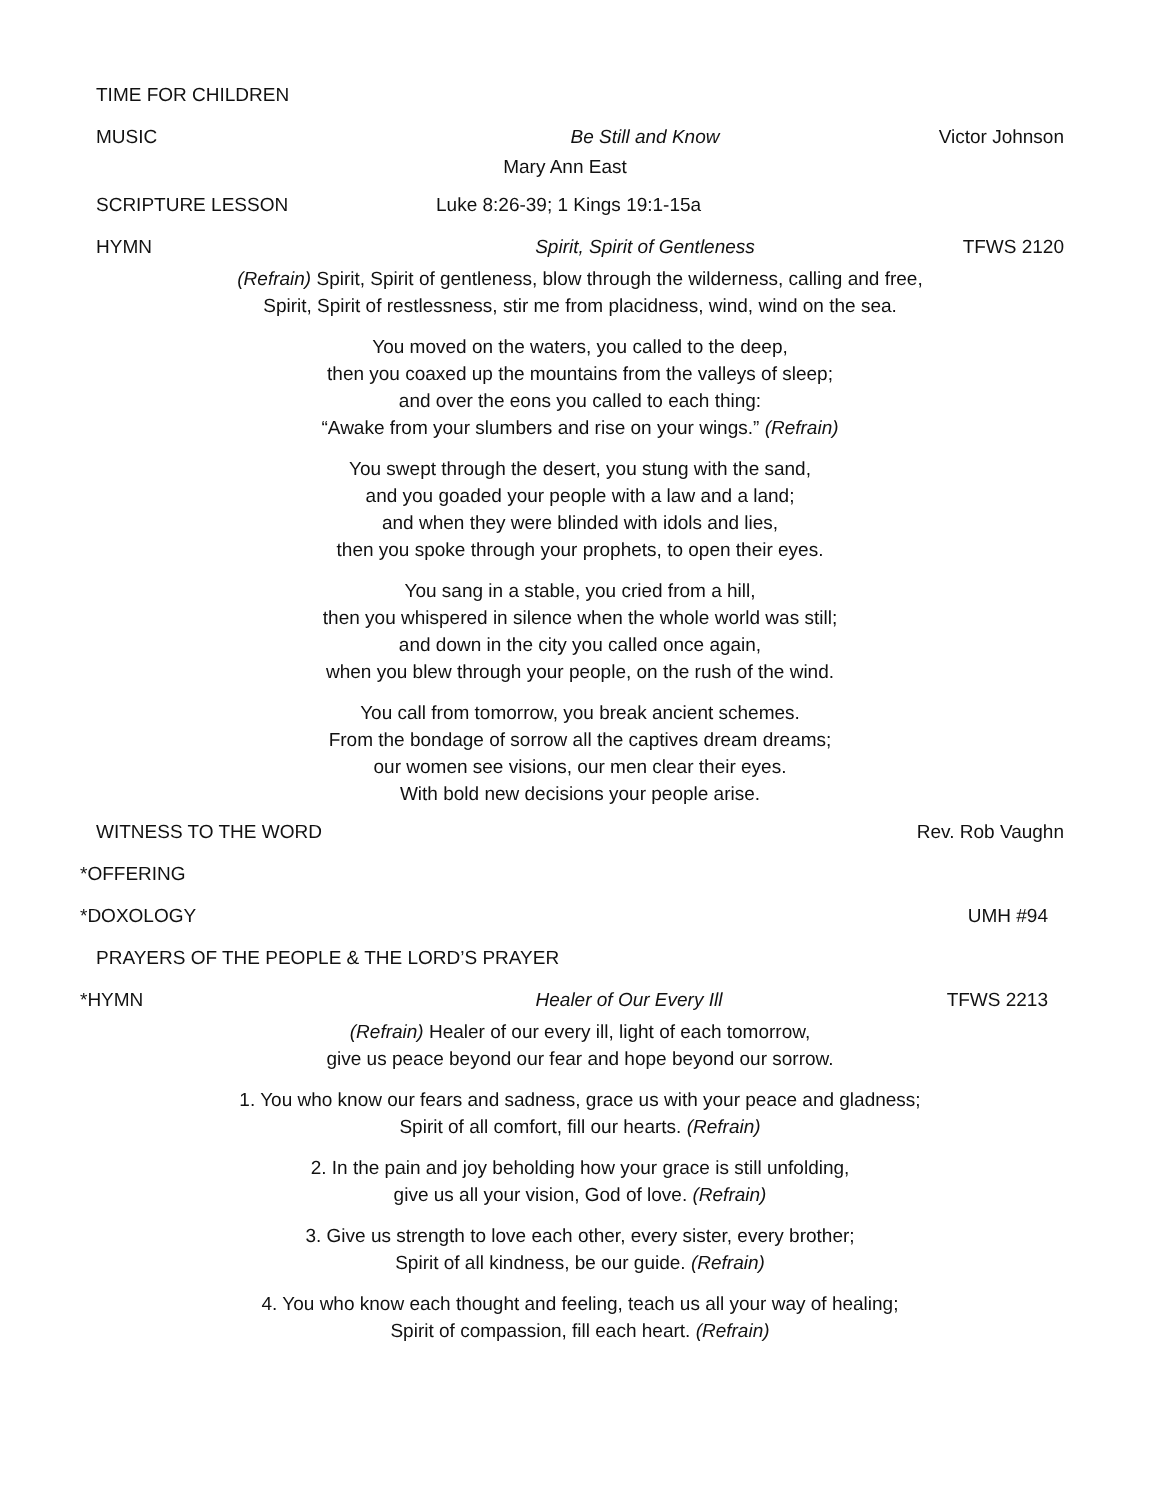TIME FOR CHILDREN
MUSIC Be Still and Know Victor Johnson
Mary Ann East
SCRIPTURE LESSON Luke 8:26-39; 1 Kings 19:1-15a
HYMN Spirit, Spirit of Gentleness TFWS 2120
(Refrain) Spirit, Spirit of gentleness, blow through the wilderness, calling and free,
Spirit, Spirit of restlessness, stir me from placidness, wind, wind on the sea.
You moved on the waters, you called to the deep,
then you coaxed up the mountains from the valleys of sleep;
and over the eons you called to each thing:
“Awake from your slumbers and rise on your wings.” (Refrain)
You swept through the desert, you stung with the sand,
and you goaded your people with a law and a land;
and when they were blinded with idols and lies,
then you spoke through your prophets, to open their eyes.
You sang in a stable, you cried from a hill,
then you whispered in silence when the whole world was still;
and down in the city you called once again,
when you blew through your people, on the rush of the wind.
You call from tomorrow, you break ancient schemes.
From the bondage of sorrow all the captives dream dreams;
our women see visions, our men clear their eyes.
With bold new decisions your people arise.
WITNESS TO THE WORD Rev. Rob Vaughn
*OFFERING
*DOXOLOGY UMH #94
PRAYERS OF THE PEOPLE & THE LORD’S PRAYER
*HYMN Healer of Our Every Ill TFWS 2213
(Refrain) Healer of our every ill, light of each tomorrow,
give us peace beyond our fear and hope beyond our sorrow.
1. You who know our fears and sadness, grace us with your peace and gladness;
Spirit of all comfort, fill our hearts. (Refrain)
2. In the pain and joy beholding how your grace is still unfolding,
give us all your vision, God of love. (Refrain)
3. Give us strength to love each other, every sister, every brother;
Spirit of all kindness, be our guide. (Refrain)
4. You who know each thought and feeling, teach us all your way of healing;
Spirit of compassion, fill each heart. (Refrain)